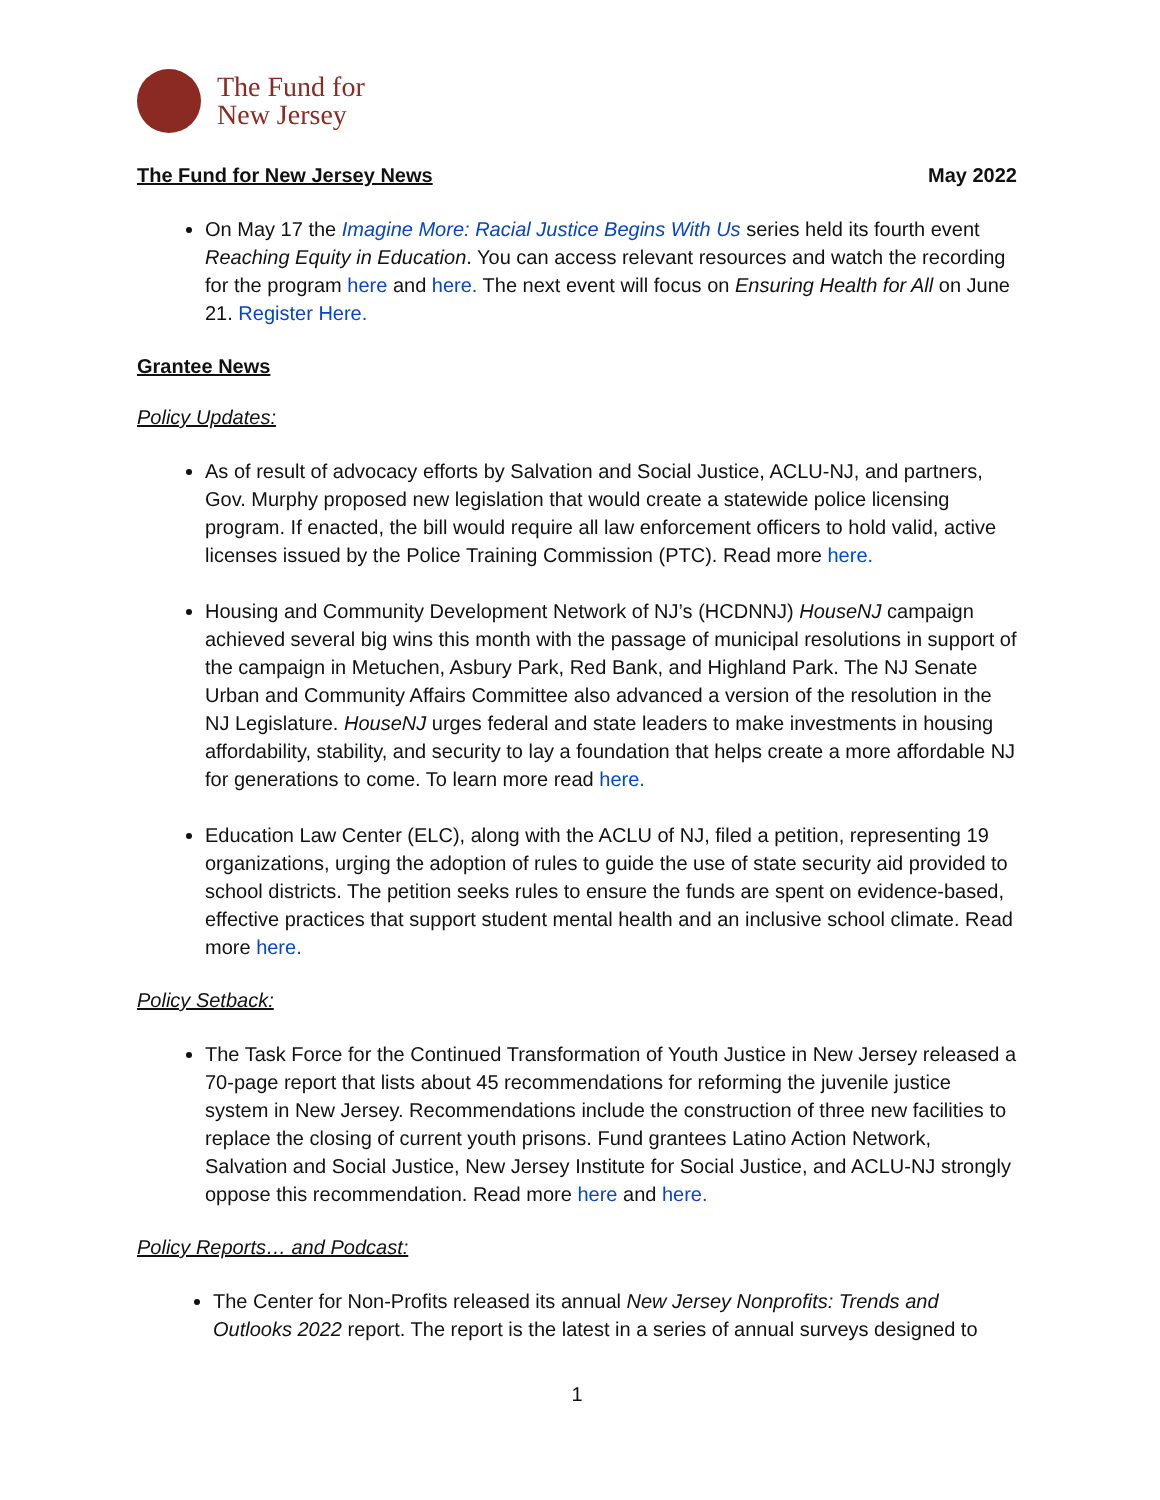The Fund for
New Jersey
The Fund for New Jersey News May 2022
On May 17 the Imagine More: Racial Justice Begins With Us series held its fourth event Reaching Equity in Education. You can access relevant resources and watch the recording for the program here and here. The next event will focus on Ensuring Health for All on June 21. Register Here.
Grantee News
Policy Updates:
As of result of advocacy efforts by Salvation and Social Justice, ACLU-NJ, and partners, Gov. Murphy proposed new legislation that would create a statewide police licensing program. If enacted, the bill would require all law enforcement officers to hold valid, active licenses issued by the Police Training Commission (PTC). Read more here.
Housing and Community Development Network of NJ’s (HCDNNJ) HouseNJ campaign achieved several big wins this month with the passage of municipal resolutions in support of the campaign in Metuchen, Asbury Park, Red Bank, and Highland Park. The NJ Senate Urban and Community Affairs Committee also advanced a version of the resolution in the NJ Legislature. HouseNJ urges federal and state leaders to make investments in housing affordability, stability, and security to lay a foundation that helps create a more affordable NJ for generations to come. To learn more read here.
Education Law Center (ELC), along with the ACLU of NJ, filed a petition, representing 19 organizations, urging the adoption of rules to guide the use of state security aid provided to school districts. The petition seeks rules to ensure the funds are spent on evidence-based, effective practices that support student mental health and an inclusive school climate. Read more here.
Policy Setback:
The Task Force for the Continued Transformation of Youth Justice in New Jersey released a 70-page report that lists about 45 recommendations for reforming the juvenile justice system in New Jersey. Recommendations include the construction of three new facilities to replace the closing of current youth prisons. Fund grantees Latino Action Network, Salvation and Social Justice, New Jersey Institute for Social Justice, and ACLU-NJ strongly oppose this recommendation. Read more here and here.
Policy Reports… and Podcast:
The Center for Non-Profits released its annual New Jersey Nonprofits: Trends and Outlooks 2022 report. The report is the latest in a series of annual surveys designed to
1